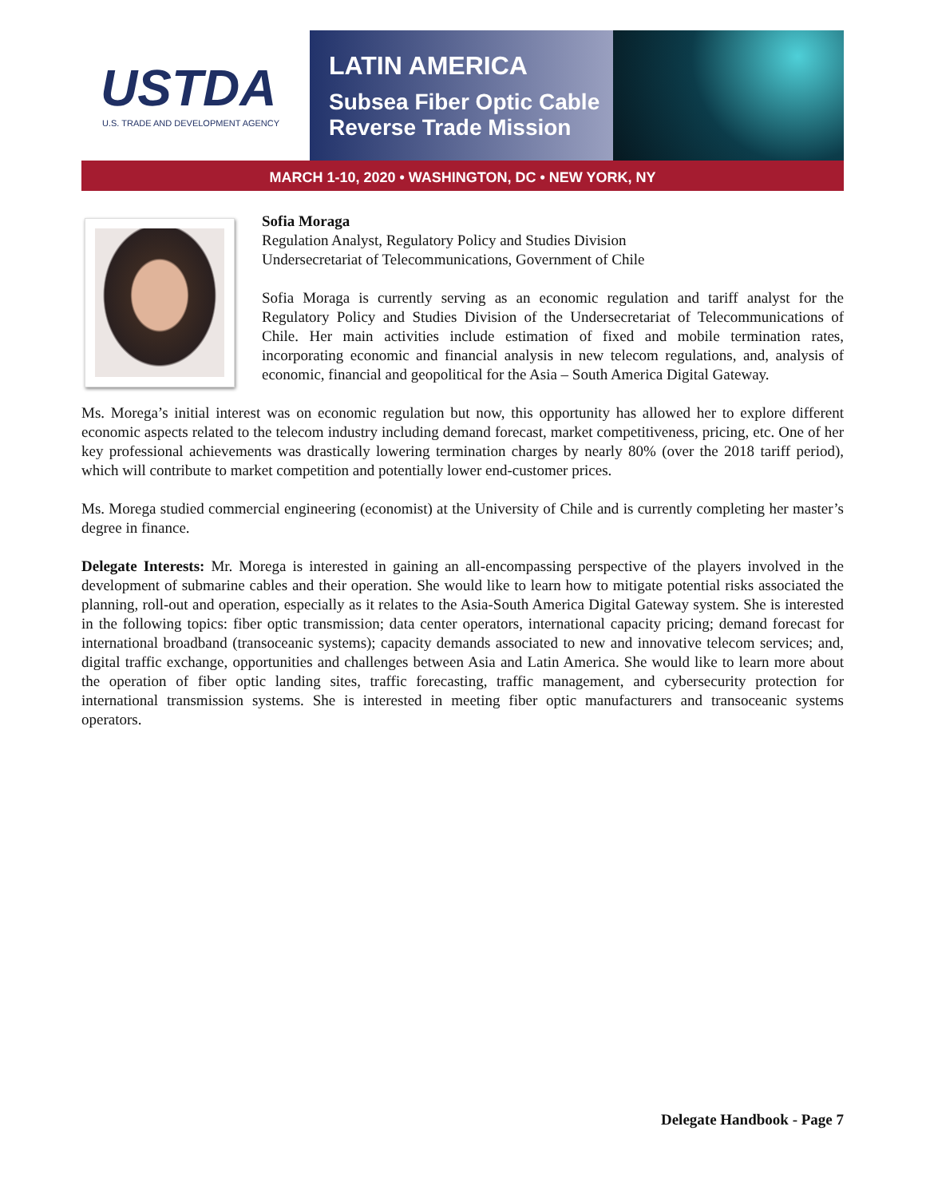USTDA
U.S. TRADE AND DEVELOPMENT AGENCY
LATIN AMERICA
Subsea Fiber Optic Cable
Reverse Trade Mission
MARCH 1-10, 2020 • WASHINGTON, DC • NEW YORK, NY
Sofia Moraga
Regulation Analyst, Regulatory Policy and Studies Division
Undersecretariat of Telecommunications, Government of Chile
Sofia Moraga is currently serving as an economic regulation and tariff analyst for the Regulatory Policy and Studies Division of the Undersecretariat of Telecommunications of Chile. Her main activities include estimation of fixed and mobile termination rates, incorporating economic and financial analysis in new telecom regulations, and, analysis of economic, financial and geopolitical for the Asia – South America Digital Gateway.
Ms. Morega’s initial interest was on economic regulation but now, this opportunity has allowed her to explore different economic aspects related to the telecom industry including demand forecast, market competitiveness, pricing, etc. One of her key professional achievements was drastically lowering termination charges by nearly 80% (over the 2018 tariff period), which will contribute to market competition and potentially lower end-customer prices.
Ms. Morega studied commercial engineering (economist) at the University of Chile and is currently completing her master’s degree in finance.
Delegate Interests: Mr. Morega is interested in gaining an all-encompassing perspective of the players involved in the development of submarine cables and their operation. She would like to learn how to mitigate potential risks associated the planning, roll-out and operation, especially as it relates to the Asia-South America Digital Gateway system. She is interested in the following topics: fiber optic transmission; data center operators, international capacity pricing; demand forecast for international broadband (transoceanic systems); capacity demands associated to new and innovative telecom services; and, digital traffic exchange, opportunities and challenges between Asia and Latin America. She would like to learn more about the operation of fiber optic landing sites, traffic forecasting, traffic management, and cybersecurity protection for international transmission systems. She is interested in meeting fiber optic manufacturers and transoceanic systems operators.
Delegate Handbook - Page 7